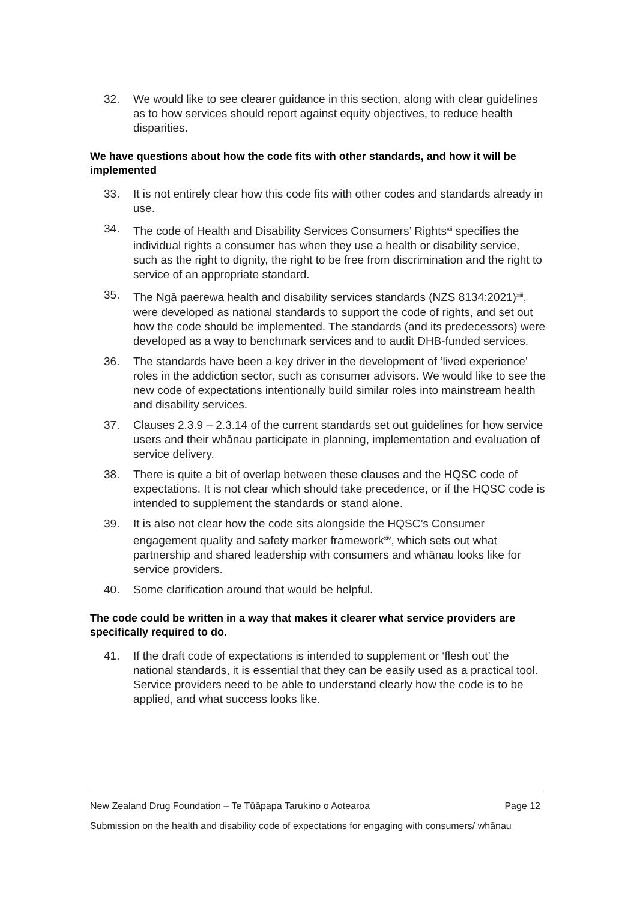32. We would like to see clearer guidance in this section, along with clear guidelines as to how services should report against equity objectives, to reduce health disparities.
We have questions about how the code fits with other standards, and how it will be implemented
33. It is not entirely clear how this code fits with other codes and standards already in use.
34. The code of Health and Disability Services Consumers’ Rights<sup>xii</sup> specifies the individual rights a consumer has when they use a health or disability service, such as the right to dignity, the right to be free from discrimination and the right to service of an appropriate standard.
35. The Ngā paerewa health and disability services standards (NZS 8134:2021)<sup>xiii</sup>, were developed as national standards to support the code of rights, and set out how the code should be implemented. The standards (and its predecessors) were developed as a way to benchmark services and to audit DHB-funded services.
36. The standards have been a key driver in the development of ‘lived experience’ roles in the addiction sector, such as consumer advisors. We would like to see the new code of expectations intentionally build similar roles into mainstream health and disability services.
37. Clauses 2.3.9 – 2.3.14 of the current standards set out guidelines for how service users and their whānau participate in planning, implementation and evaluation of service delivery.
38. There is quite a bit of overlap between these clauses and the HQSC code of expectations. It is not clear which should take precedence, or if the HQSC code is intended to supplement the standards or stand alone.
39. It is also not clear how the code sits alongside the HQSC’s Consumer engagement quality and safety marker framework<sup>xiv</sup>, which sets out what partnership and shared leadership with consumers and whānau looks like for service providers.
40. Some clarification around that would be helpful.
The code could be written in a way that makes it clearer what service providers are specifically required to do.
41. If the draft code of expectations is intended to supplement or ‘flesh out’ the national standards, it is essential that they can be easily used as a practical tool. Service providers need to be able to understand clearly how the code is to be applied, and what success looks like.
New Zealand Drug Foundation – Te Tūāpapa Tarukino o Aotearoa Page 12
Submission on the health and disability code of expectations for engaging with consumers/ whānau